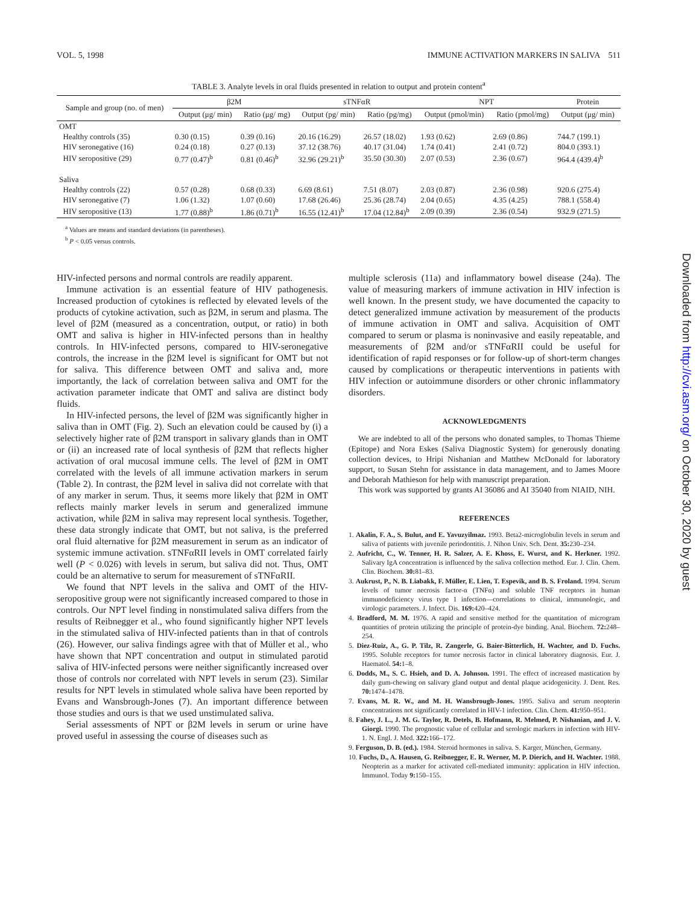VOL. 5, 1998 IMMUNE ACTIVATION MARKERS IN SALIVA 511
TABLE 3. Analyte levels in oral fluids presented in relation to output and protein content<sup>a</sup>
| Sample and group (no. of men) | β2M | | sTNFαR | | NPT | | Protein |
| --- | --- | --- | --- | --- | --- | --- | --- |
| | Output (μg/ min) | Ratio (μg/ mg) | Output (pg/ min) | Ratio (pg/mg) | Output (pmol/min) | Ratio (pmol/mg) | Output (μg/ min) |
| OMT | | | | | | | |
| Healthy controls (35) | 0.30 (0.15) | 0.39 (0.16) | 20.16 (16.29) | 26.57 (18.02) | 1.93 (0.62) | 2.69 (0.86) | 744.7 (199.1) |
| HIV seronegative (16) | 0.24 (0.18) | 0.27 (0.13) | 37.12 (38.76) | 40.17 (31.04) | 1.74 (0.41) | 2.41 (0.72) | 804.0 (393.1) |
| HIV seropositive (29) | 0.77 (0.47)<sup>b</sup> | 0.81 (0.46)<sup>b</sup> | 32.96 (29.21)<sup>b</sup> | 35.50 (30.30) | 2.07 (0.53) | 2.36 (0.67) | 964.4 (439.4)<sup>b</sup> |
| Saliva | | | | | | | |
| Healthy controls (22) | 0.57 (0.28) | 0.68 (0.33) | 6.69 (8.61) | 7.51 (8.07) | 2.03 (0.87) | 2.36 (0.98) | 920.6 (275.4) |
| HIV seronegative (7) | 1.06 (1.32) | 1.07 (0.60) | 17.68 (26.46) | 25.36 (28.74) | 2.04 (0.65) | 4.35 (4.25) | 788.1 (558.4) |
| HIV seropositive (13) | 1.77 (0.88)<sup>b</sup> | 1.86 (0.71)<sup>b</sup> | 16.55 (12.41)<sup>b</sup> | 17.04 (12.84)<sup>b</sup> | 2.09 (0.39) | 2.36 (0.54) | 932.9 (271.5) |
<sup>a</sup> Values are means and standard deviations (in parentheses).
<sup>b</sup> P < 0.05 versus controls.
HIV-infected persons and normal controls are readily apparent.
Immune activation is an essential feature of HIV pathogenesis. Increased production of cytokines is reflected by elevated levels of the products of cytokine activation, such as β2M, in serum and plasma. The level of β2M (measured as a concentration, output, or ratio) in both OMT and saliva is higher in HIV-infected persons than in healthy controls. In HIV-infected persons, compared to HIV-seronegative controls, the increase in the β2M level is significant for OMT but not for saliva. This difference between OMT and saliva and, more importantly, the lack of correlation between saliva and OMT for the activation parameter indicate that OMT and saliva are distinct body fluids.
In HIV-infected persons, the level of β2M was significantly higher in saliva than in OMT (Fig. 2). Such an elevation could be caused by (i) a selectively higher rate of β2M transport in salivary glands than in OMT or (ii) an increased rate of local synthesis of β2M that reflects higher activation of oral mucosal immune cells. The level of β2M in OMT correlated with the levels of all immune activation markers in serum (Table 2). In contrast, the β2M level in saliva did not correlate with that of any marker in serum. Thus, it seems more likely that β2M in OMT reflects mainly marker levels in serum and generalized immune activation, while β2M in saliva may represent local synthesis. Together, these data strongly indicate that OMT, but not saliva, is the preferred oral fluid alternative for β2M measurement in serum as an indicator of systemic immune activation. sTNFαRII levels in OMT correlated fairly well (P < 0.026) with levels in serum, but saliva did not. Thus, OMT could be an alternative to serum for measurement of sTNFαRII.
We found that NPT levels in the saliva and OMT of the HIV-seropositive group were not significantly increased compared to those in controls. Our NPT level finding in nonstimulated saliva differs from the results of Reibnegger et al., who found significantly higher NPT levels in the stimulated saliva of HIV-infected patients than in that of controls (26). However, our saliva findings agree with that of Müller et al., who have shown that NPT concentration and output in stimulated parotid saliva of HIV-infected persons were neither significantly increased over those of controls nor correlated with NPT levels in serum (23). Similar results for NPT levels in stimulated whole saliva have been reported by Evans and Wansbrough-Jones (7). An important difference between those studies and ours is that we used unstimulated saliva.
Serial assessments of NPT or β2M levels in serum or urine have proved useful in assessing the course of diseases such as
multiple sclerosis (11a) and inflammatory bowel disease (24a). The value of measuring markers of immune activation in HIV infection is well known. In the present study, we have documented the capacity to detect generalized immune activation by measurement of the products of immune activation in OMT and saliva. Acquisition of OMT compared to serum or plasma is noninvasive and easily repeatable, and measurements of β2M and/or sTNFαRII could be useful for identification of rapid responses or for follow-up of short-term changes caused by complications or therapeutic interventions in patients with HIV infection or autoimmune disorders or other chronic inflammatory disorders.
ACKNOWLEDGMENTS
We are indebted to all of the persons who donated samples, to Thomas Thieme (Epitope) and Nora Eskes (Saliva Diagnostic System) for generously donating collection devices, to Hripi Nishanian and Matthew McDonald for laboratory support, to Susan Stehn for assistance in data management, and to James Moore and Deborah Mathieson for help with manuscript preparation.
This work was supported by grants AI 36086 and AI 35040 from NIAID, NIH.
REFERENCES
1. Akalin, F. A., S. Bulut, and E. Yavuzyilmaz. 1993. Beta2-microglobulin levels in serum and saliva of patients with juvenile periodontitis. J. Nihon Univ. Sch. Dent. 35: 230–234.
2. Aufricht, C., W. Tenner, H. R. Salzer, A. E. Khoss, E. Wurst, and K. Herkner. 1992. Salivary IgA concentration is influenced by the saliva collection method. Eur. J. Clin. Chem. Clin. Biochem. 30: 81–83.
3. Aukrust, P., N. B. Liabakk, F. Müller, E. Lien, T. Espevik, and B. S. Froland. 1994. Serum levels of tumor necrosis factor-α (TNFα) and soluble TNF receptors in human immunodeficiency virus type 1 infection—correlations to clinical, immunologic, and virologic parameters. J. Infect. Dis. 169: 420–424.
4. Bradford, M. M. 1976. A rapid and sensitive method for the quantitation of microgram quantities of protein utilizing the principle of protein-dye binding. Anal. Biochem. 72: 248–254.
5. Diez-Ruiz, A., G. P. Tilz, R. Zangerle, G. Baier-Bitterlich, H. Wachter, and D. Fuchs. 1995. Soluble receptors for tumor necrosis factor in clinical laboratory diagnosis. Eur. J. Haematol. 54: 1–8.
6. Dodds, M., S. C. Hsieh, and D. A. Johnson. 1991. The effect of increased mastication by daily gum-chewing on salivary gland output and dental plaque acidogenicity. J. Dent. Res. 70: 1474–1478.
7. Evans, M. R. W., and M. H. Wansbrough-Jones. 1995. Saliva and serum neopterin concentrations not significantly correlated in HIV-1 infection. Clin. Chem. 41: 950–951.
8. Fahey, J. L., J. M. G. Taylor, R. Detels, B. Hofmann, R. Melmed, P. Nishanian, and J. V. Giorgi. 1990. The prognostic value of cellular and serologic markers in infection with HIV-1. N. Engl. J. Med. 322: 166–172.
9. Ferguson, D. B. (ed.). 1984. Steroid hormones in saliva. S. Karger, München, Germany.
10. Fuchs, D., A. Hausen, G. Reibnegger, E. R. Werner, M. P. Dierich, and H. Wachter. 1988. Neopterin as a marker for activated cell-mediated immunity: application in HIV infection. Immunol. Today 9: 150–155.
Downloaded from http://cvi.asm.org/ on October 30, 2020 by guest